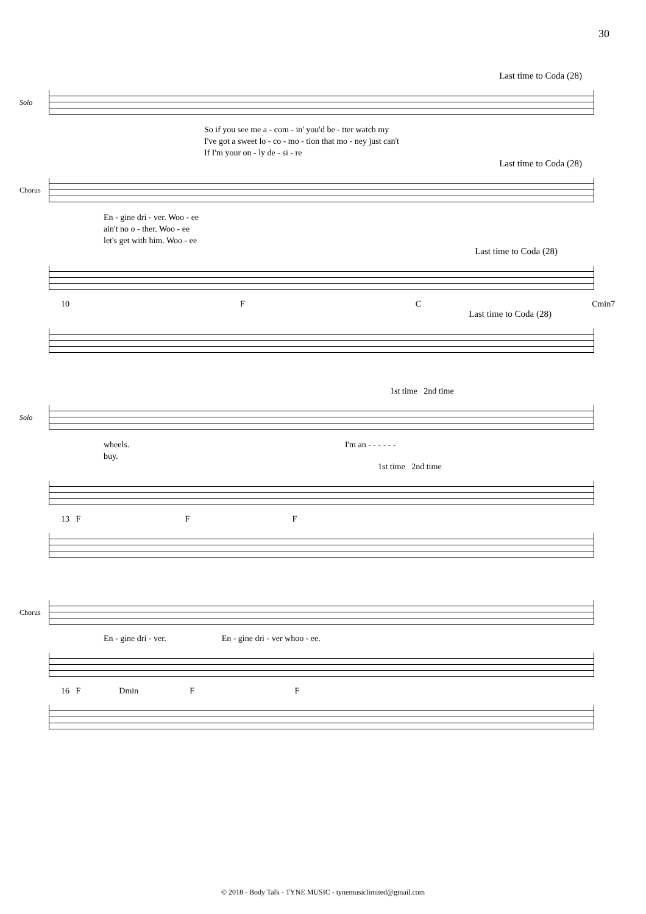30
Last time to Coda (28)
Solo
So if you see me a - com - in' you'd be - tter watch my
I've got a sweet lo - co - mo - tion that mo - ney just can't
If I'm your on - ly de - si - re
Last time to Coda (28)
Chorus
En - gine dri - ver. Woo - ee
ain't no o - ther. Woo - ee
let's get with him. Woo - ee
Last time to Coda (28)
10 F C Cmin7
Last time to Coda (28)
1st time 2nd time
Solo
wheels. I'm an - - - - - -
buy.
1st time 2nd time
13 F F F
Chorus
En - gine dri - ver. En - gine dri - ver whoo - ee.
16 F Dmin F F
© 2018 - Body Talk - TYNE MUSIC - tynemusiclimited@gmail.com